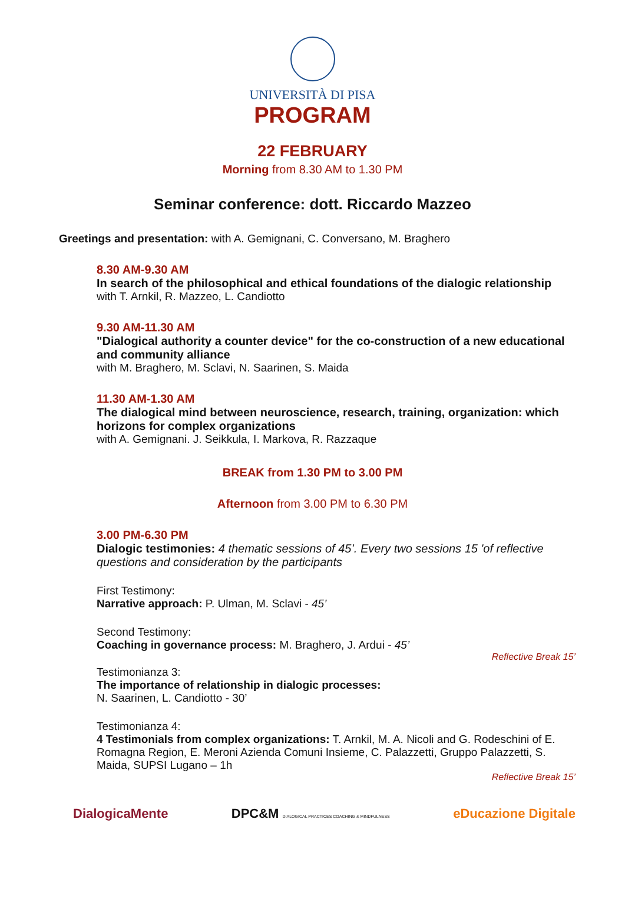UNIVERSITÀ DI PISA
PROGRAM
22 FEBRUARY
Morning from 8.30 AM to 1.30 PM
Seminar conference: dott. Riccardo Mazzeo
Greetings and presentation: with A. Gemignani, C. Conversano, M. Braghero
8.30 AM-9.30 AM
In search of the philosophical and ethical foundations of the dialogic relationship
with T. Arnkil, R. Mazzeo, L. Candiotto
9.30 AM-11.30 AM
"Dialogical authority a counter device" for the co-construction of a new educational and community alliance
with M. Braghero, M. Sclavi, N. Saarinen, S. Maida
11.30 AM-1.30 AM
The dialogical mind between neuroscience, research, training, organization: which horizons for complex organizations
with A. Gemignani. J. Seikkula, I. Markova, R. Razzaque
BREAK from 1.30 PM to 3.00 PM
Afternoon from 3.00 PM to 6.30 PM
3.00 PM-6.30 PM
Dialogic testimonies: 4 thematic sessions of 45’. Every two sessions 15 'of reflective questions and consideration by the participants
First Testimony:
Narrative approach: P. Ulman, M. Sclavi - 45’
Second Testimony:
Coaching in governance process: M. Braghero, J. Ardui - 45’
Reflective Break 15’
Testimonianza 3:
The importance of relationship in dialogic processes:
N. Saarinen, L. Candiotto - 30’
Testimonianza 4:
4 Testimonials from complex organizations: T. Arnkil, M. A. Nicoli and G. Rodeschini of E. Romagna Region, E. Meroni Azienda Comuni Insieme, C. Palazzetti, Gruppo Palazzetti, S. Maida, SUPSI Lugano – 1h
Reflective Break 15’
DialogicaMente DPC&M DIALOGICAL PRACTICES COACHING & MINDFULNESS eDucazione Digitale